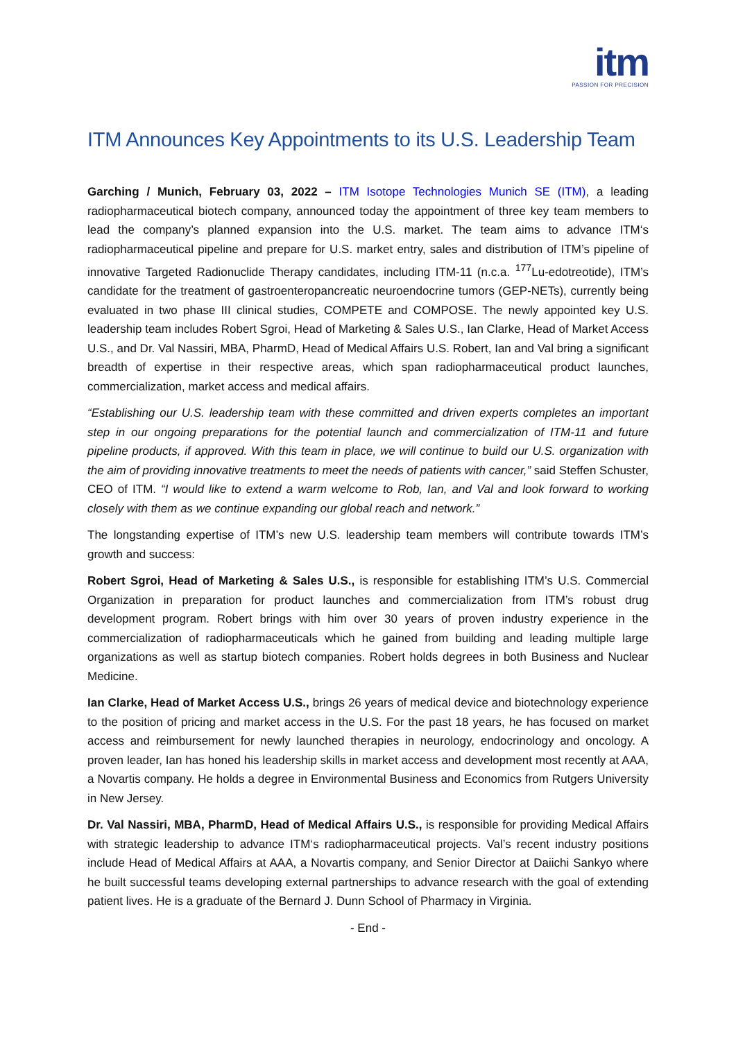itm
PASSION FOR PRECISION
ITM Announces Key Appointments to its U.S. Leadership Team
Garching / Munich, February 03, 2022 – ITM Isotope Technologies Munich SE (ITM), a leading radiopharmaceutical biotech company, announced today the appointment of three key team members to lead the company’s planned expansion into the U.S. market. The team aims to advance ITM‘s radiopharmaceutical pipeline and prepare for U.S. market entry, sales and distribution of ITM’s pipeline of innovative Targeted Radionuclide Therapy candidates, including ITM-11 (n.c.a. <sup>177</sup>Lu-edotreotide), ITM’s candidate for the treatment of gastroenteropancreatic neuroendocrine tumors (GEP-NETs), currently being evaluated in two phase III clinical studies, COMPETE and COMPOSE. The newly appointed key U.S. leadership team includes Robert Sgroi, Head of Marketing & Sales U.S., Ian Clarke, Head of Market Access U.S., and Dr. Val Nassiri, MBA, PharmD, Head of Medical Affairs U.S. Robert, Ian and Val bring a significant breadth of expertise in their respective areas, which span radiopharmaceutical product launches, commercialization, market access and medical affairs.
“Establishing our U.S. leadership team with these committed and driven experts completes an important step in our ongoing preparations for the potential launch and commercialization of ITM-11 and future pipeline products, if approved. With this team in place, we will continue to build our U.S. organization with the aim of providing innovative treatments to meet the needs of patients with cancer,” said Steffen Schuster, CEO of ITM. “I would like to extend a warm welcome to Rob, Ian, and Val and look forward to working closely with them as we continue expanding our global reach and network.”
The longstanding expertise of ITM’s new U.S. leadership team members will contribute towards ITM’s growth and success:
Robert Sgroi, Head of Marketing & Sales U.S., is responsible for establishing ITM’s U.S. Commercial Organization in preparation for product launches and commercialization from ITM’s robust drug development program. Robert brings with him over 30 years of proven industry experience in the commercialization of radiopharmaceuticals which he gained from building and leading multiple large organizations as well as startup biotech companies. Robert holds degrees in both Business and Nuclear Medicine.
Ian Clarke, Head of Market Access U.S., brings 26 years of medical device and biotechnology experience to the position of pricing and market access in the U.S. For the past 18 years, he has focused on market access and reimbursement for newly launched therapies in neurology, endocrinology and oncology. A proven leader, Ian has honed his leadership skills in market access and development most recently at AAA, a Novartis company. He holds a degree in Environmental Business and Economics from Rutgers University in New Jersey.
Dr. Val Nassiri, MBA, PharmD, Head of Medical Affairs U.S., is responsible for providing Medical Affairs with strategic leadership to advance ITM‘s radiopharmaceutical projects. Val’s recent industry positions include Head of Medical Affairs at AAA, a Novartis company, and Senior Director at Daiichi Sankyo where he built successful teams developing external partnerships to advance research with the goal of extending patient lives. He is a graduate of the Bernard J. Dunn School of Pharmacy in Virginia.
- End -